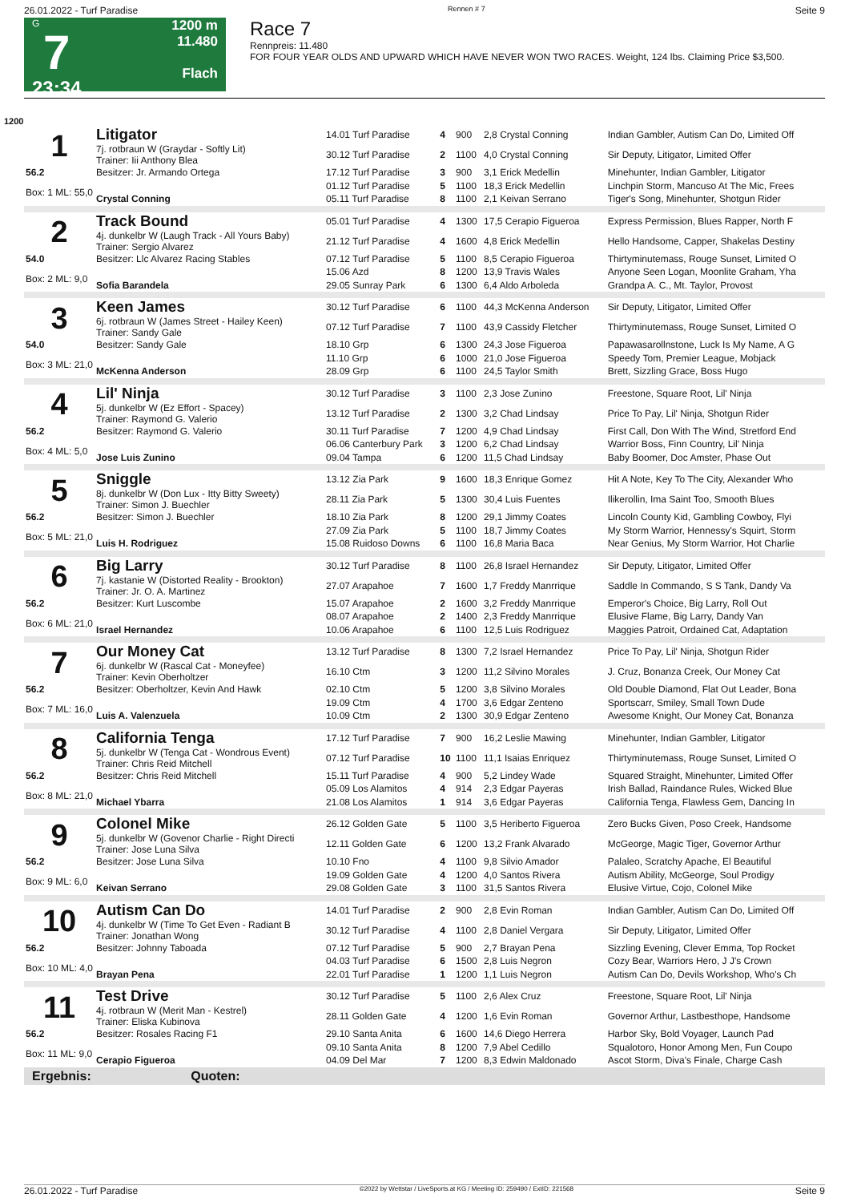26.01.2022 - Turf Paradise Rennen # 7 Seite 9
G
7
23:34
1200 m
11.480
Flach
Race 7
Rennpreis: 11.480
FOR FOUR YEAR OLDS AND UPWARD WHICH HAVE NEVER WON TWO RACES. Weight, 124 lbs. Claiming Price $3,500.
1200
| 1 | Litigator | 14.01 Turf Paradise | 4 | 900 | 2,8 Crystal Conning | Indian Gambler, Autism Can Do, Limited Off |
| | 7j. rotbraun W (Graydar - Softly Lit) Trainer: Iii Anthony Blea | 30.12 Turf Paradise | 2 | 1100 | 4,0 Crystal Conning | Sir Deputy, Litigator, Limited Offer |
| 56.2 | Besitzer: Jr. Armando Ortega | 17.12 Turf Paradise | 3 | 900 | 3,1 Erick Medellin | Minehunter, Indian Gambler, Litigator |
| Box: 1 ML: 55,0 | | 01.12 Turf Paradise | 5 | 1100 | 18,3 Erick Medellin | Linchpin Storm, Mancuso At The Mic, Frees |
| | Crystal Conning | 05.11 Turf Paradise | 8 | 1100 | 2,1 Keivan Serrano | Tiger's Song, Minehunter, Shotgun Rider |
| 2 | Track Bound | 05.01 Turf Paradise | 4 | 1300 | 17,5 Cerapio Figueroa | Express Permission, Blues Rapper, North F |
| | 4j. dunkelbr W (Laugh Track - All Yours Baby) Trainer: Sergio Alvarez | 21.12 Turf Paradise | 4 | 1600 | 4,8 Erick Medellin | Hello Handsome, Capper, Shakelas Destiny |
| 54.0 | Besitzer: Llc Alvarez Racing Stables | 07.12 Turf Paradise | 5 | 1100 | 8,5 Cerapio Figueroa | Thirtyminutemass, Rouge Sunset, Limited O |
| Box: 2 ML: 9,0 | | 15.06 Azd | 8 | 1200 | 13,9 Travis Wales | Anyone Seen Logan, Moonlite Graham, Yha |
| | Sofia Barandela | 29.05 Sunray Park | 6 | 1300 | 6,4 Aldo Arboleda | Grandpa A. C., Mt. Taylor, Provost |
| 3 | Keen James | 30.12 Turf Paradise | 6 | 1100 | 44,3 McKenna Anderson | Sir Deputy, Litigator, Limited Offer |
| | 6j. rotbraun W (James Street - Hailey Keen) Trainer: Sandy Gale | 07.12 Turf Paradise | 7 | 1100 | 43,9 Cassidy Fletcher | Thirtyminutemass, Rouge Sunset, Limited O |
| 54.0 | Besitzer: Sandy Gale | 18.10 Grp | 6 | 1300 | 24,3 Jose Figueroa | Papawasarollnstone, Luck Is My Name, A G |
| Box: 3 ML: 21,0 | | 11.10 Grp | 6 | 1000 | 21,0 Jose Figueroa | Speedy Tom, Premier League, Mobjack |
| | McKenna Anderson | 28.09 Grp | 6 | 1100 | 24,5 Taylor Smith | Brett, Sizzling Grace, Boss Hugo |
| 4 | Lil' Ninja | 30.12 Turf Paradise | 3 | 1100 | 2,3 Jose Zunino | Freestone, Square Root, Lil' Ninja |
| | 5j. dunkelbr W (Ez Effort - Spacey) Trainer: Raymond G. Valerio | 13.12 Turf Paradise | 2 | 1300 | 3,2 Chad Lindsay | Price To Pay, Lil' Ninja, Shotgun Rider |
| 56.2 | Besitzer: Raymond G. Valerio | 30.11 Turf Paradise | 7 | 1200 | 4,9 Chad Lindsay | First Call, Don With The Wind, Stretford End |
| Box: 4 ML: 5,0 | | 06.06 Canterbury Park | 3 | 1200 | 6,2 Chad Lindsay | Warrior Boss, Finn Country, Lil' Ninja |
| | Jose Luis Zunino | 09.04 Tampa | 6 | 1200 | 11,5 Chad Lindsay | Baby Boomer, Doc Amster, Phase Out |
| 5 | Sniggle | 13.12 Zia Park | 9 | 1600 | 18,3 Enrique Gomez | Hit A Note, Key To The City, Alexander Who |
| | 8j. dunkelbr W (Don Lux - Itty Bitty Sweety) Trainer: Simon J. Buechler | 28.11 Zia Park | 5 | 1300 | 30,4 Luis Fuentes | Ilikerollin, Ima Saint Too, Smooth Blues |
| 56.2 | Besitzer: Simon J. Buechler | 18.10 Zia Park | 8 | 1200 | 29,1 Jimmy Coates | Lincoln County Kid, Gambling Cowboy, Flyi |
| Box: 5 ML: 21,0 | | 27.09 Zia Park | 5 | 1100 | 18,7 Jimmy Coates | My Storm Warrior, Hennessy's Squirt, Storm |
| | Luis H. Rodriguez | 15.08 Ruidoso Downs | 6 | 1100 | 16,8 Maria Baca | Near Genius, My Storm Warrior, Hot Charlie |
| 6 | Big Larry | 30.12 Turf Paradise | 8 | 1100 | 26,8 Israel Hernandez | Sir Deputy, Litigator, Limited Offer |
| | 7j. kastanie W (Distorted Reality - Brookton) Trainer: Jr. O. A. Martinez | 27.07 Arapahoe | 7 | 1600 | 1,7 Freddy Manrrique | Saddle In Commando, S S Tank, Dandy Va |
| 56.2 | Besitzer: Kurt Luscombe | 15.07 Arapahoe | 2 | 1600 | 3,2 Freddy Manrrique | Emperor's Choice, Big Larry, Roll Out |
| Box: 6 ML: 21,0 | | 08.07 Arapahoe | 2 | 1400 | 2,3 Freddy Manrrique | Elusive Flame, Big Larry, Dandy Van |
| | Israel Hernandez | 10.06 Arapahoe | 6 | 1100 | 12,5 Luis Rodriguez | Maggies Patroit, Ordained Cat, Adaptation |
| 7 | Our Money Cat | 13.12 Turf Paradise | 8 | 1300 | 7,2 Israel Hernandez | Price To Pay, Lil' Ninja, Shotgun Rider |
| | 6j. dunkelbr W (Rascal Cat - Moneyfee) Trainer: Kevin Oberholtzer | 16.10 Ctm | 3 | 1200 | 11,2 Silvino Morales | J. Cruz, Bonanza Creek, Our Money Cat |
| 56.2 | Besitzer: Oberholtzer, Kevin And Hawk | 02.10 Ctm | 5 | 1200 | 3,8 Silvino Morales | Old Double Diamond, Flat Out Leader, Bona |
| Box: 7 ML: 16,0 | | 19.09 Ctm | 4 | 1700 | 3,6 Edgar Zenteno | Sportscarr, Smiley, Small Town Dude |
| | Luis A. Valenzuela | 10.09 Ctm | 2 | 1300 | 30,9 Edgar Zenteno | Awesome Knight, Our Money Cat, Bonanza |
| 8 | California Tenga | 17.12 Turf Paradise | 7 | 900 | 16,2 Leslie Mawing | Minehunter, Indian Gambler, Litigator |
| | 5j. dunkelbr W (Tenga Cat - Wondrous Event) Trainer: Chris Reid Mitchell | 07.12 Turf Paradise | 10 | 1100 | 11,1 Isaias Enriquez | Thirtyminutemass, Rouge Sunset, Limited O |
| 56.2 | Besitzer: Chris Reid Mitchell | 15.11 Turf Paradise | 4 | 900 | 5,2 Lindey Wade | Squared Straight, Minehunter, Limited Offer |
| Box: 8 ML: 21,0 | | 05.09 Los Alamitos | 4 | 914 | 2,3 Edgar Payeras | Irish Ballad, Raindance Rules, Wicked Blue |
| | Michael Ybarra | 21.08 Los Alamitos | 1 | 914 | 3,6 Edgar Payeras | California Tenga, Flawless Gem, Dancing In |
| 9 | Colonel Mike | 26.12 Golden Gate | 5 | 1100 | 3,5 Heriberto Figueroa | Zero Bucks Given, Poso Creek, Handsome |
| | 5j. dunkelbr W (Govenor Charlie - Right Directi Trainer: Jose Luna Silva | 12.11 Golden Gate | 6 | 1200 | 13,2 Frank Alvarado | McGeorge, Magic Tiger, Governor Arthur |
| 56.2 | Besitzer: Jose Luna Silva | 10.10 Fno | 4 | 1100 | 9,8 Silvio Amador | Palaleo, Scratchy Apache, El Beautiful |
| Box: 9 ML: 6,0 | | 19.09 Golden Gate | 4 | 1200 | 4,0 Santos Rivera | Autism Ability, McGeorge, Soul Prodigy |
| | Keivan Serrano | 29.08 Golden Gate | 3 | 1100 | 31,5 Santos Rivera | Elusive Virtue, Cojo, Colonel Mike |
| 10 | Autism Can Do | 14.01 Turf Paradise | 2 | 900 | 2,8 Evin Roman | Indian Gambler, Autism Can Do, Limited Off |
| | 4j. dunkelbr W (Time To Get Even - Radiant B Trainer: Jonathan Wong | 30.12 Turf Paradise | 4 | 1100 | 2,8 Daniel Vergara | Sir Deputy, Litigator, Limited Offer |
| 56.2 | Besitzer: Johnny Taboada | 07.12 Turf Paradise | 5 | 900 | 2,7 Brayan Pena | Sizzling Evening, Clever Emma, Top Rocket |
| Box: 10 ML: 4,0 | | 04.03 Turf Paradise | 6 | 1500 | 2,8 Luis Negron | Cozy Bear, Warriors Hero, J J's Crown |
| | Brayan Pena | 22.01 Turf Paradise | 1 | 1200 | 1,1 Luis Negron | Autism Can Do, Devils Workshop, Who's Ch |
| 11 | Test Drive | 30.12 Turf Paradise | 5 | 1100 | 2,6 Alex Cruz | Freestone, Square Root, Lil' Ninja |
| | 4j. rotbraun W (Merit Man - Kestrel) Trainer: Eliska Kubinova | 28.11 Golden Gate | 4 | 1200 | 1,6 Evin Roman | Governor Arthur, Lastbesthope, Handsome |
| 56.2 | Besitzer: Rosales Racing F1 | 29.10 Santa Anita | 6 | 1600 | 14,6 Diego Herrera | Harbor Sky, Bold Voyager, Launch Pad |
| Box: 11 ML: 9,0 | | 09.10 Santa Anita | 8 | 1200 | 7,9 Abel Cedillo | Squalotoro, Honor Among Men, Fun Coupo |
| | Cerapio Figueroa | 04.09 Del Mar | 7 | 1200 | 8,3 Edwin Maldonado | Ascot Storm, Diva's Finale, Charge Cash |
Ergebnis: Quoten:
26.01.2022 - Turf Paradise ©2022 by Wettstar / LiveSports.at KG / Meeting ID: 259490 / ExtID: 221568 Seite 9